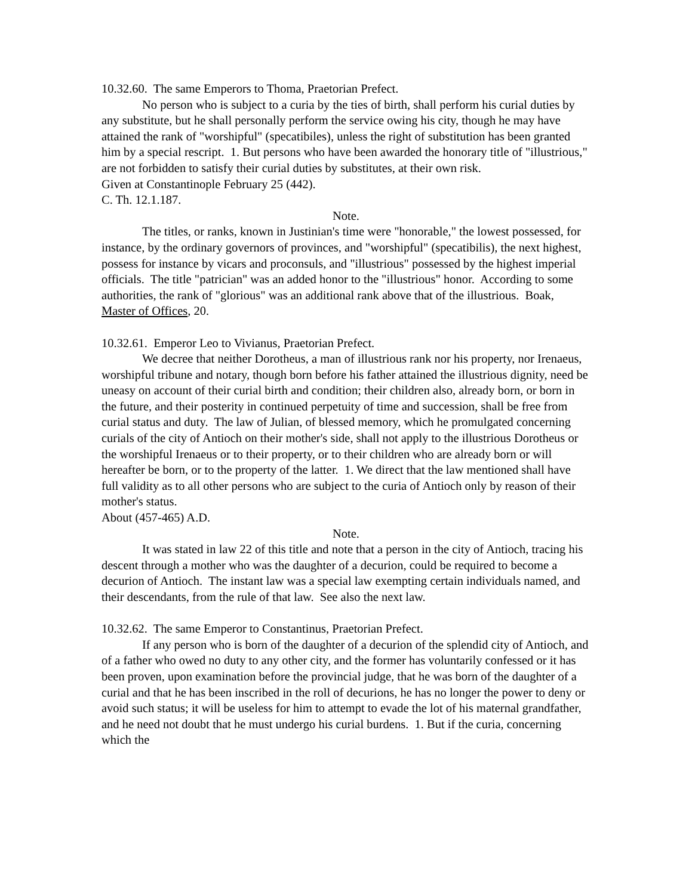10.32.60. The same Emperors to Thoma, Praetorian Prefect.
No person who is subject to a curia by the ties of birth, shall perform his curial duties by any substitute, but he shall personally perform the service owing his city, though he may have attained the rank of "worshipful" (specatibiles), unless the right of substitution has been granted him by a special rescript. 1. But persons who have been awarded the honorary title of "illustrious," are not forbidden to satisfy their curial duties by substitutes, at their own risk.
Given at Constantinople February 25 (442).
C. Th. 12.1.187.
Note.
The titles, or ranks, known in Justinian's time were "honorable," the lowest possessed, for instance, by the ordinary governors of provinces, and "worshipful" (specatibilis), the next highest, possess for instance by vicars and proconsuls, and "illustrious" possessed by the highest imperial officials. The title "patrician" was an added honor to the "illustrious" honor. According to some authorities, the rank of "glorious" was an additional rank above that of the illustrious. Boak, Master of Offices, 20.
10.32.61. Emperor Leo to Vivianus, Praetorian Prefect.
We decree that neither Dorotheus, a man of illustrious rank nor his property, nor Irenaeus, worshipful tribune and notary, though born before his father attained the illustrious dignity, need be uneasy on account of their curial birth and condition; their children also, already born, or born in the future, and their posterity in continued perpetuity of time and succession, shall be free from curial status and duty. The law of Julian, of blessed memory, which he promulgated concerning curials of the city of Antioch on their mother's side, shall not apply to the illustrious Dorotheus or the worshipful Irenaeus or to their property, or to their children who are already born or will hereafter be born, or to the property of the latter. 1. We direct that the law mentioned shall have full validity as to all other persons who are subject to the curia of Antioch only by reason of their mother's status.
About (457-465) A.D.
Note.
It was stated in law 22 of this title and note that a person in the city of Antioch, tracing his descent through a mother who was the daughter of a decurion, could be required to become a decurion of Antioch. The instant law was a special law exempting certain individuals named, and their descendants, from the rule of that law. See also the next law.
10.32.62. The same Emperor to Constantinus, Praetorian Prefect.
If any person who is born of the daughter of a decurion of the splendid city of Antioch, and of a father who owed no duty to any other city, and the former has voluntarily confessed or it has been proven, upon examination before the provincial judge, that he was born of the daughter of a curial and that he has been inscribed in the roll of decurions, he has no longer the power to deny or avoid such status; it will be useless for him to attempt to evade the lot of his maternal grandfather, and he need not doubt that he must undergo his curial burdens. 1. But if the curia, concerning which the